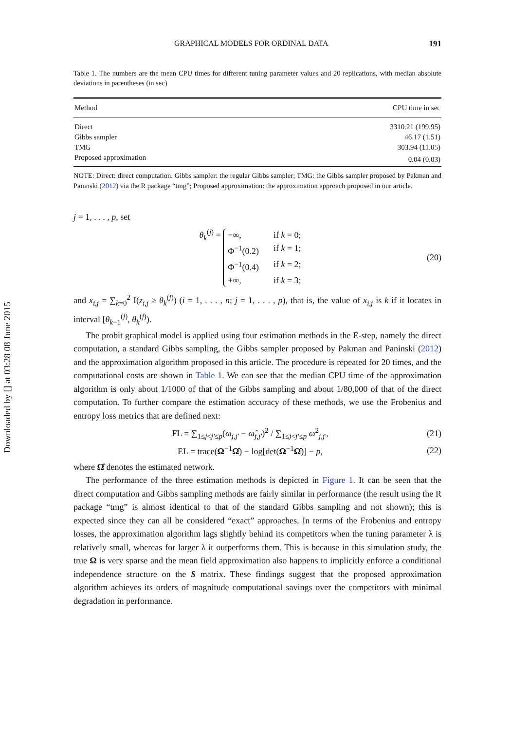Downloaded by [] at 03:28 08 June 2015
GRAPHICAL MODELS FOR ORDINAL DATA 191
Table 1. The numbers are the mean CPU times for different tuning parameter values and 20 replications, with median absolute deviations in parentheses (in sec)
| Method | CPU time in sec |
| --- | --- |
| Direct | 3310.21 (199.95) |
| Gibbs sampler | 46.17 (1.51) |
| TMG | 303.94 (11.05) |
| Proposed approximation | 0.04 (0.03) |
NOTE: Direct: direct computation. Gibbs sampler: the regular Gibbs sampler; TMG: the Gibbs sampler proposed by Pakman and Paninski (2012) via the R package “tmg”; Proposed approximation: the approximation approach proposed in our article.
j = 1, . . . , p, set
θ<sub>k</sub><sup>(j)</sup> = −∞, if k = 0; Φ<sup>−1</sup>(0.2) if k = 1; Φ<sup>−1</sup>(0.4) if k = 2; +∞, if k = 3; (20)
and x<sub>i,j</sub> = ∑<sub>k=0</sub><sup>2</sup> I(z<sub>i,j</sub> ≥ θ<sub>k</sub><sup>(j)</sup>) (i = 1, . . . , n; j = 1, . . . , p), that is, the value of x<sub>i,j</sub> is k if it locates in interval [θ<sub>k−1</sub><sup>(j)</sup>, θ<sub>k</sub><sup>(j)</sup>).
The probit graphical model is applied using four estimation methods in the E-step, namely the direct computation, a standard Gibbs sampling, the Gibbs sampler proposed by Pakman and Paninski (2012) and the approximation algorithm proposed in this article. The procedure is repeated for 20 times, and the computational costs are shown in Table 1. We can see that the median CPU time of the approximation algorithm is only about 1/1000 of that of the Gibbs sampling and about 1/80,000 of that of the direct computation. To further compare the estimation accuracy of these methods, we use the Frobenius and entropy loss metrics that are defined next:
FL = ∑<sub>1≤j<j′≤p</sub>(ω<sub>j,j′</sub> − ω̂<sub>j,j′</sub>)<sup>2</sup> / ∑<sub>1≤j<j′≤p</sub> ω<sup>2</sup><sub>j,j′</sub>, (21)
EL = trace(Ω<sup>−1</sup>Ω̂) − log[det(Ω<sup>−1</sup>Ω̂)] − p, (22)
where Ω̂ denotes the estimated network.
The performance of the three estimation methods is depicted in Figure 1. It can be seen that the direct computation and Gibbs sampling methods are fairly similar in performance (the result using the R package “tmg” is almost identical to that of the standard Gibbs sampling and not shown); this is expected since they can all be considered “exact” approaches. In terms of the Frobenius and entropy losses, the approximation algorithm lags slightly behind its competitors when the tuning parameter λ is relatively small, whereas for larger λ it outperforms them. This is because in this simulation study, the true Ω is very sparse and the mean field approximation also happens to implicitly enforce a conditional independence structure on the S matrix. These findings suggest that the proposed approximation algorithm achieves its orders of magnitude computational savings over the competitors with minimal degradation in performance.